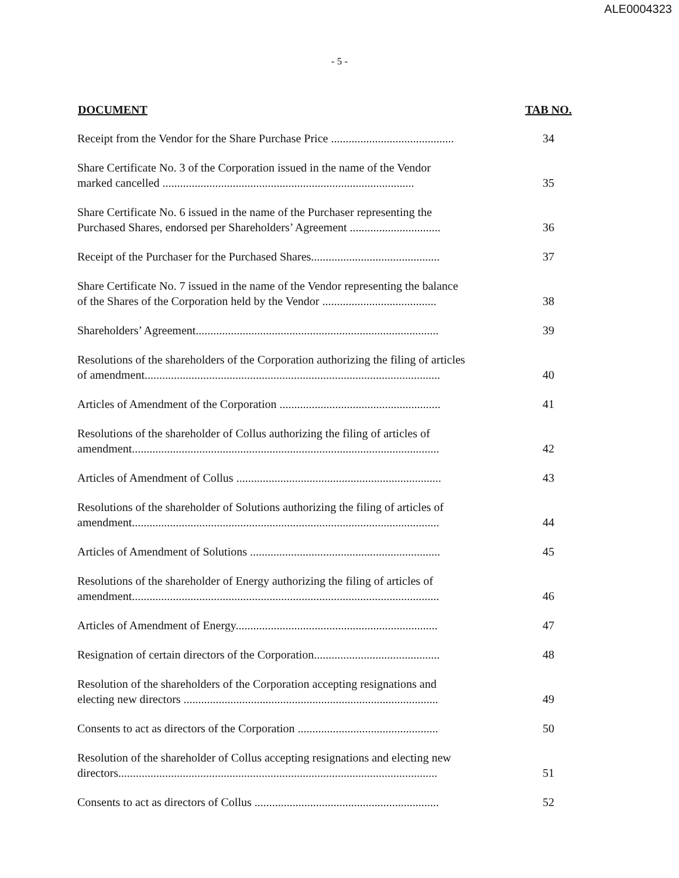ALE0004323
- 5 -
| DOCUMENT | TAB NO. |
| --- | --- |
| Receipt from the Vendor for the Share Purchase Price .......................................... | 34 |
| Share Certificate No. 3 of the Corporation issued in the name of the Vendor marked cancelled ...................................................................................... | 35 |
| Share Certificate No. 6 issued in the name of the Purchaser representing the Purchased Shares, endorsed per Shareholders’ Agreement ............................... | 36 |
| Receipt of the Purchaser for the Purchased Shares............................................ | 37 |
| Share Certificate No. 7 issued in the name of the Vendor representing the balance of the Shares of the Corporation held by the Vendor ....................................... | 38 |
| Shareholders’ Agreement................................................................................... | 39 |
| Resolutions of the shareholders of the Corporation authorizing the filing of articles of amendment..................................................................................................... | 40 |
| Articles of Amendment of the Corporation ....................................................... | 41 |
| Resolutions of the shareholder of Collus authorizing the filing of articles of amendment......................................................................................................... | 42 |
| Articles of Amendment of Collus ...................................................................... | 43 |
| Resolutions of the shareholder of Solutions authorizing the filing of articles of amendment......................................................................................................... | 44 |
| Articles of Amendment of Solutions ................................................................. | 45 |
| Resolutions of the shareholder of Energy authorizing the filing of articles of amendment......................................................................................................... | 46 |
| Articles of Amendment of Energy..................................................................... | 47 |
| Resignation of certain directors of the Corporation........................................... | 48 |
| Resolution of the shareholders of the Corporation accepting resignations and electing new directors ....................................................................................... | 49 |
| Consents to act as directors of the Corporation ................................................ | 50 |
| Resolution of the shareholder of Collus accepting resignations and electing new directors............................................................................................................. | 51 |
| Consents to act as directors of Collus ............................................................... | 52 |